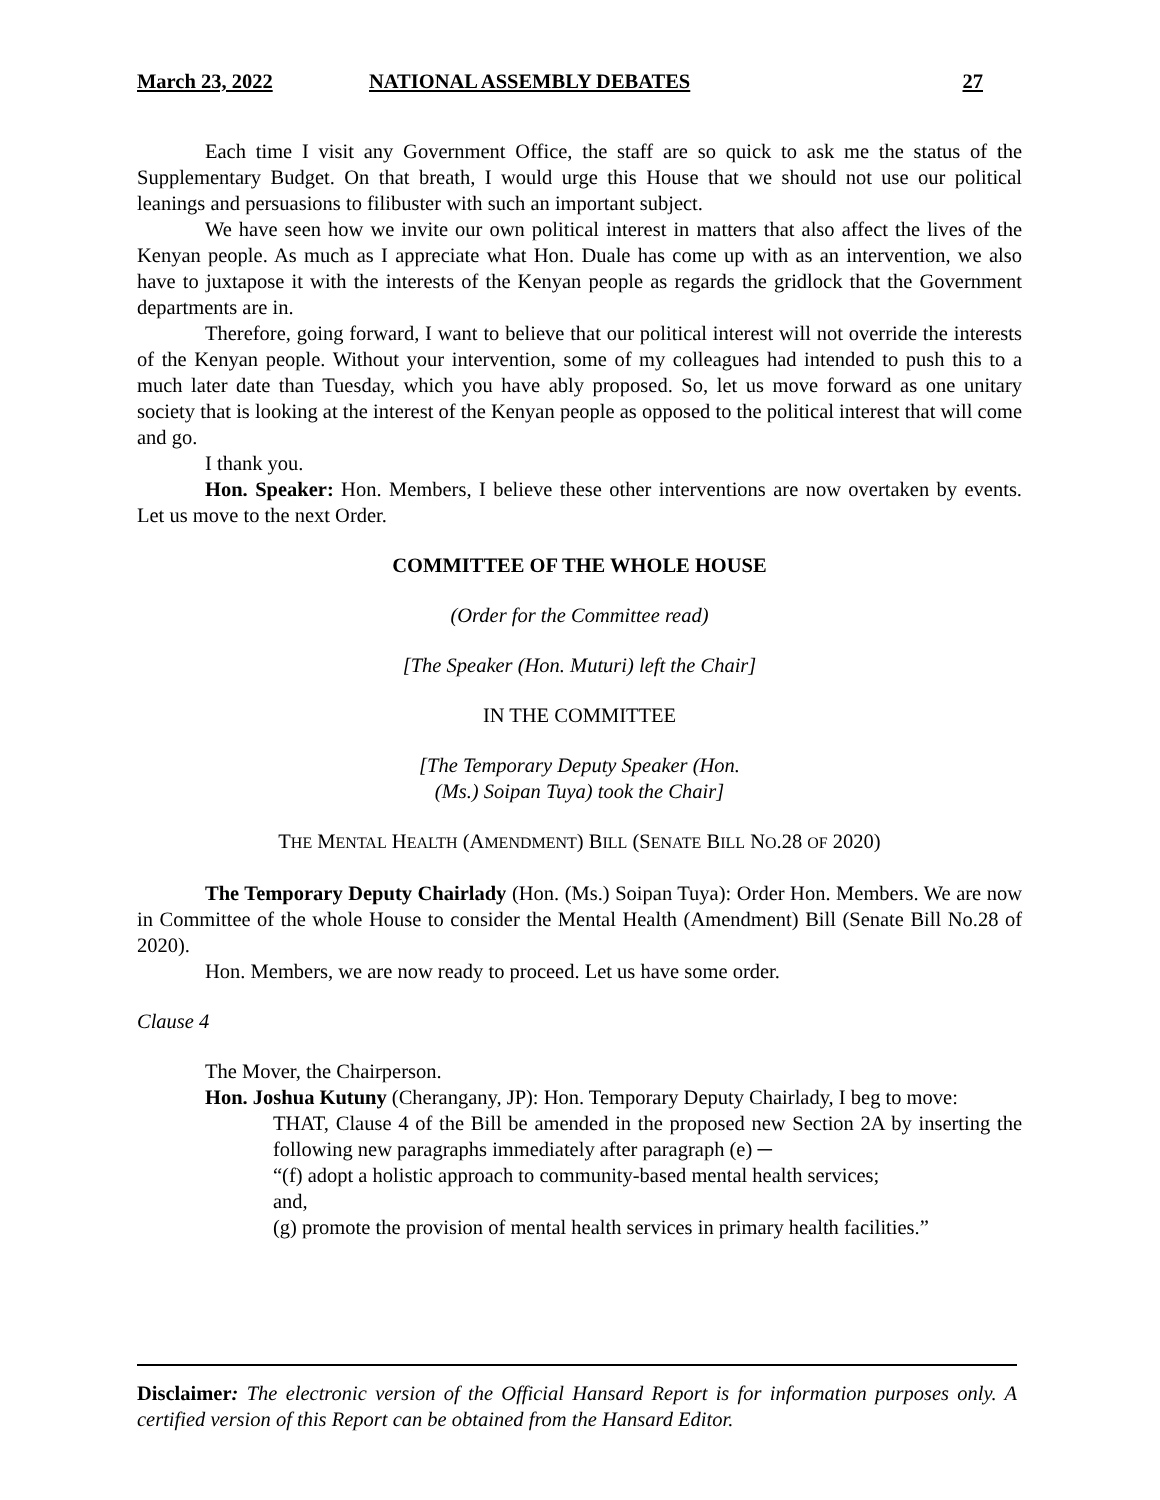March 23, 2022 NATIONAL ASSEMBLY DEBATES 27
Each time I visit any Government Office, the staff are so quick to ask me the status of the Supplementary Budget. On that breath, I would urge this House that we should not use our political leanings and persuasions to filibuster with such an important subject.
We have seen how we invite our own political interest in matters that also affect the lives of the Kenyan people. As much as I appreciate what Hon. Duale has come up with as an intervention, we also have to juxtapose it with the interests of the Kenyan people as regards the gridlock that the Government departments are in.
Therefore, going forward, I want to believe that our political interest will not override the interests of the Kenyan people. Without your intervention, some of my colleagues had intended to push this to a much later date than Tuesday, which you have ably proposed. So, let us move forward as one unitary society that is looking at the interest of the Kenyan people as opposed to the political interest that will come and go.
I thank you.
Hon. Speaker: Hon. Members, I believe these other interventions are now overtaken by events. Let us move to the next Order.
COMMITTEE OF THE WHOLE HOUSE
(Order for the Committee read)
[The Speaker (Hon. Muturi) left the Chair]
IN THE COMMITTEE
[The Temporary Deputy Speaker (Hon.
(Ms.) Soipan Tuya) took the Chair]
THE MENTAL HEALTH (AMENDMENT) BILL (SENATE BILL NO.28 OF 2020)
The Temporary Deputy Chairlady (Hon. (Ms.) Soipan Tuya): Order Hon. Members. We are now in Committee of the whole House to consider the Mental Health (Amendment) Bill (Senate Bill No.28 of 2020).
Hon. Members, we are now ready to proceed. Let us have some order.
Clause 4
The Mover, the Chairperson.
Hon. Joshua Kutuny (Cherangany, JP): Hon. Temporary Deputy Chairlady, I beg to move:
THAT, Clause 4 of the Bill be amended in the proposed new Section 2A by inserting the following new paragraphs immediately after paragraph (e) ─
“(f) adopt a holistic approach to community-based mental health services;
and,
(g) promote the provision of mental health services in primary health facilities.”
Disclaimer: The electronic version of the Official Hansard Report is for information purposes only. A certified version of this Report can be obtained from the Hansard Editor.